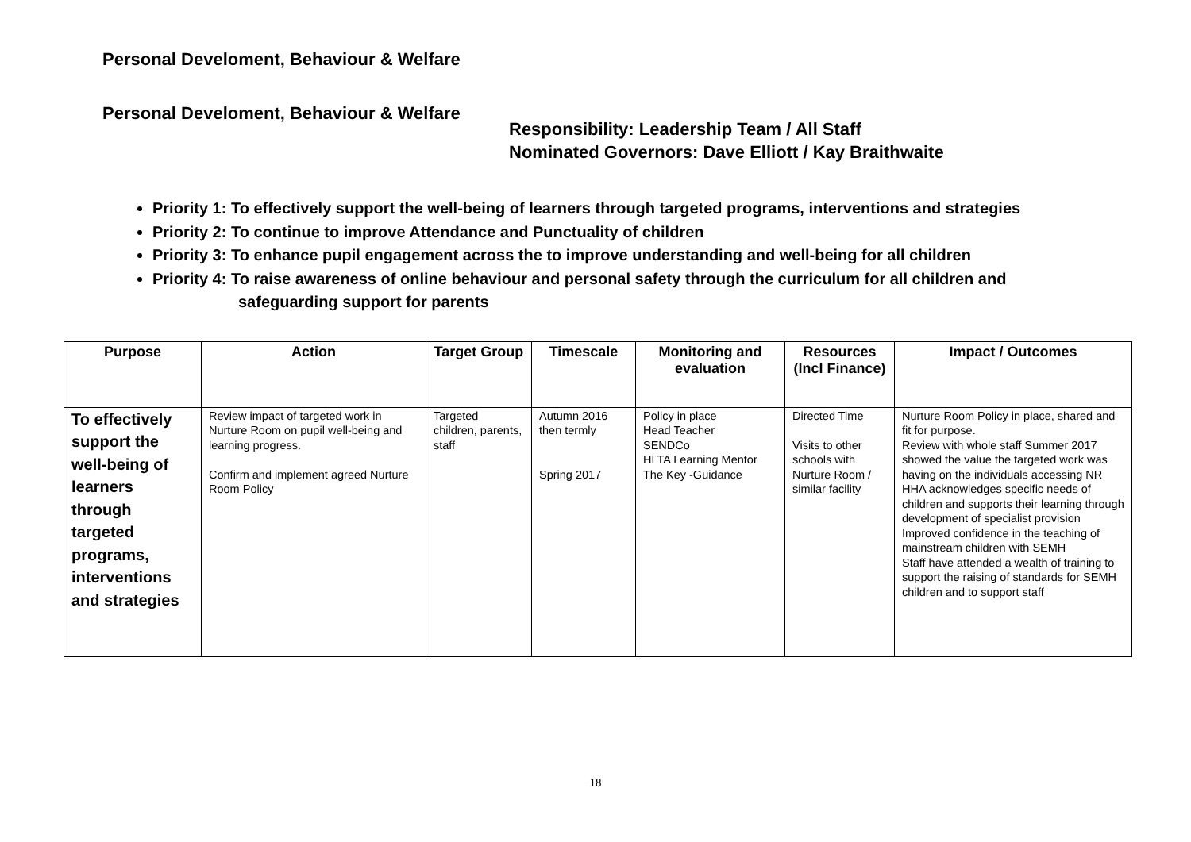Personal Develoment, Behaviour & Welfare
Personal Develoment, Behaviour & Welfare
Responsibility: Leadership Team / All Staff
Nominated Governors: Dave Elliott / Kay Braithwaite
Priority 1: To effectively support the well-being of learners through targeted programs, interventions and strategies
Priority 2: To continue to improve Attendance and Punctuality of children
Priority 3: To enhance pupil engagement across the to improve understanding and well-being for all children
Priority 4: To raise awareness of online behaviour and personal safety through the curriculum for all children and
safeguarding support for parents
| Purpose | Action | Target Group | Timescale | Monitoring and evaluation | Resources (Incl Finance) | Impact / Outcomes |
| --- | --- | --- | --- | --- | --- | --- |
| To effectively support the well-being of learners through targeted programs, interventions and strategies | Review impact of targeted work in Nurture Room on pupil well-being and learning progress. Confirm and implement agreed Nurture Room Policy | Targeted children, parents, staff | Autumn 2016 then termly Spring 2017 | Policy in place Head Teacher SENDCo HLTA Learning Mentor The Key -Guidance | Directed Time Visits to other schools with Nurture Room / similar facility | Nurture Room Policy in place, shared and fit for purpose. Review with whole staff Summer 2017 showed the value the targeted work was having on the individuals accessing NR HHA acknowledges specific needs of children and supports their learning through development of specialist provision Improved confidence in the teaching of mainstream children with SEMH Staff have attended a wealth of training to support the raising of standards for SEMH children and to support staff |
18